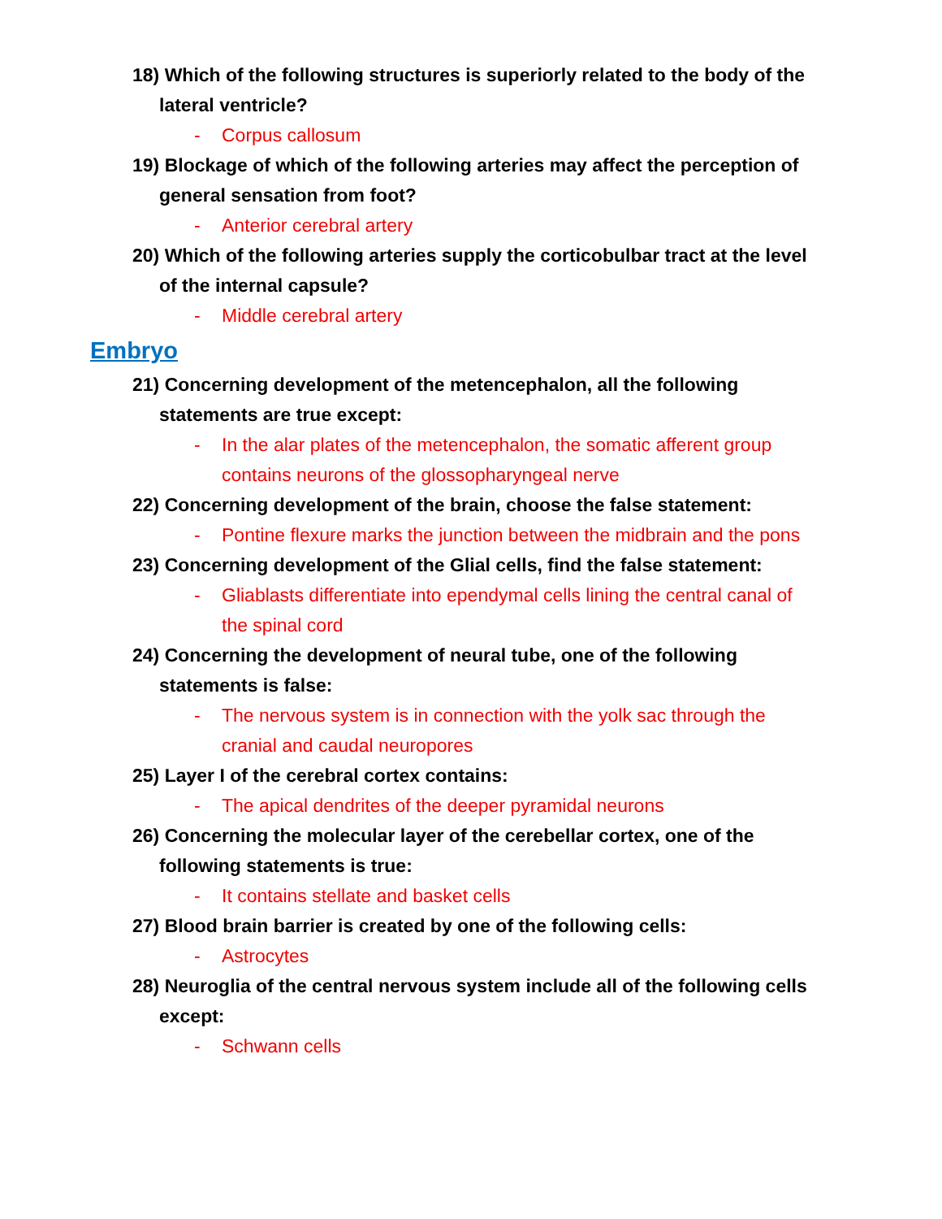18) Which of the following structures is superiorly related to the body of the lateral ventricle?
- Corpus callosum
19) Blockage of which of the following arteries may affect the perception of general sensation from foot?
- Anterior cerebral artery
20) Which of the following arteries supply the corticobulbar tract at the level of the internal capsule?
- Middle cerebral artery
Embryo
21) Concerning development of the metencephalon, all the following statements are true except:
- In the alar plates of the metencephalon, the somatic afferent group contains neurons of the glossopharyngeal nerve
22) Concerning development of the brain, choose the false statement:
- Pontine flexure marks the junction between the midbrain and the pons
23) Concerning development of the Glial cells, find the false statement:
- Gliablasts differentiate into ependymal cells lining the central canal of the spinal cord
24) Concerning the development of neural tube, one of the following statements is false:
- The nervous system is in connection with the yolk sac through the cranial and caudal neuropores
25) Layer I of the cerebral cortex contains:
- The apical dendrites of the deeper pyramidal neurons
26) Concerning the molecular layer of the cerebellar cortex, one of the following statements is true:
- It contains stellate and basket cells
27) Blood brain barrier is created by one of the following cells:
- Astrocytes
28) Neuroglia of the central nervous system include all of the following cells except:
- Schwann cells